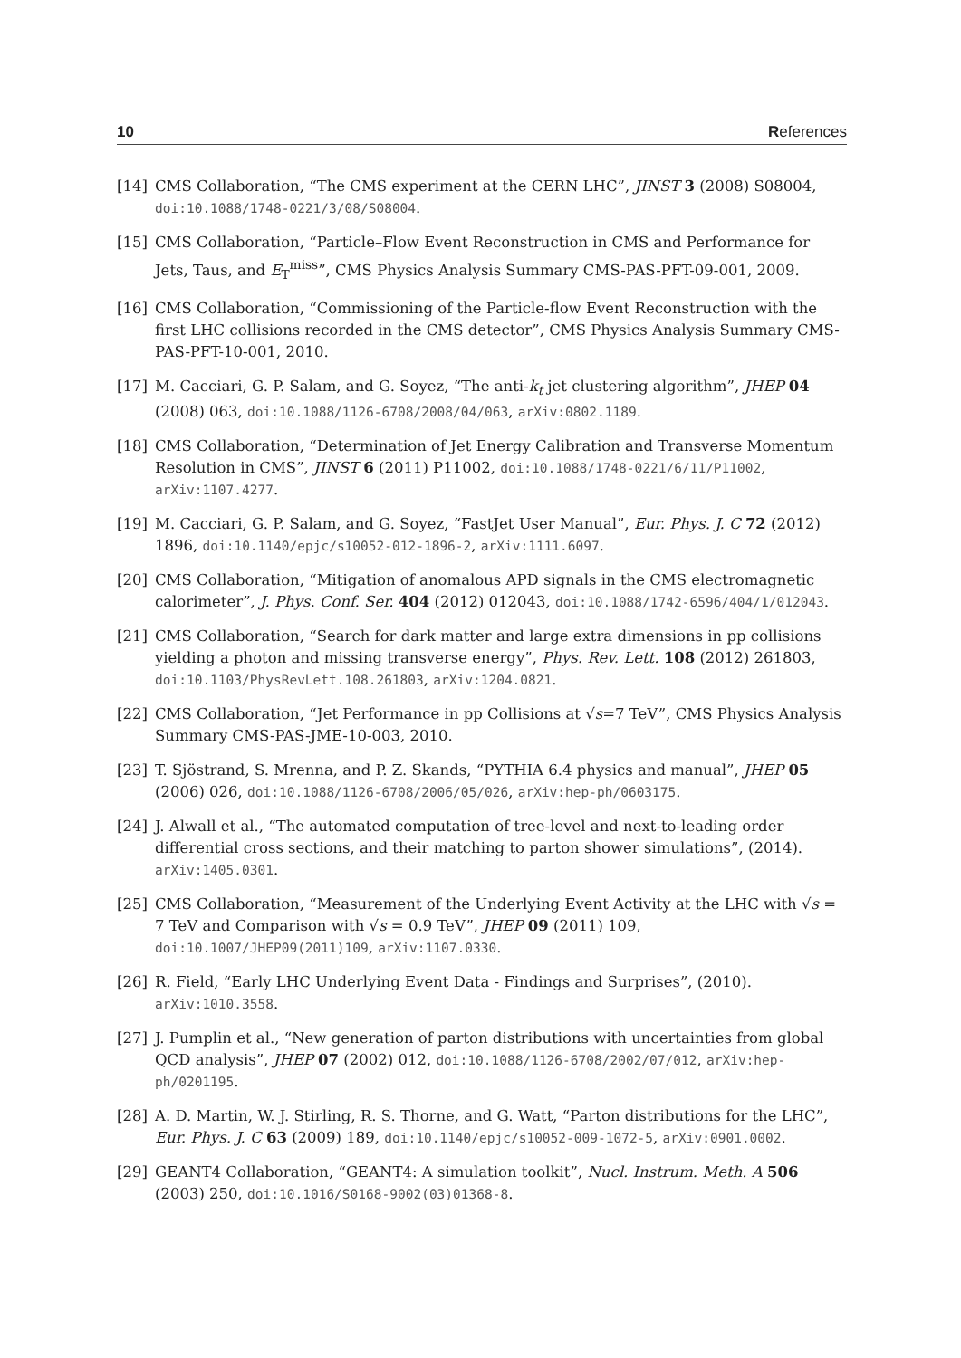10 References
[14] CMS Collaboration, “The CMS experiment at the CERN LHC”, JINST 3 (2008) S08004, doi:10.1088/1748-0221/3/08/S08004.
[15] CMS Collaboration, “Particle–Flow Event Reconstruction in CMS and Performance for Jets, Taus, and E<sub>T</sub><sup>miss</sup>”, CMS Physics Analysis Summary CMS-PAS-PFT-09-001, 2009.
[16] CMS Collaboration, “Commissioning of the Particle-flow Event Reconstruction with the first LHC collisions recorded in the CMS detector”, CMS Physics Analysis Summary CMS-PAS-PFT-10-001, 2010.
[17] M. Cacciari, G. P. Salam, and G. Soyez, “The anti-k<sub>t</sub> jet clustering algorithm”, JHEP 04 (2008) 063, doi:10.1088/1126-6708/2008/04/063, arXiv:0802.1189.
[18] CMS Collaboration, “Determination of Jet Energy Calibration and Transverse Momentum Resolution in CMS”, JINST 6 (2011) P11002, doi:10.1088/1748-0221/6/11/P11002, arXiv:1107.4277.
[19] M. Cacciari, G. P. Salam, and G. Soyez, “FastJet User Manual”, Eur. Phys. J. C 72 (2012) 1896, doi:10.1140/epjc/s10052-012-1896-2, arXiv:1111.6097.
[20] CMS Collaboration, “Mitigation of anomalous APD signals in the CMS electromagnetic calorimeter”, J. Phys. Conf. Ser. 404 (2012) 012043, doi:10.1088/1742-6596/404/1/012043.
[21] CMS Collaboration, “Search for dark matter and large extra dimensions in pp collisions yielding a photon and missing transverse energy”, Phys. Rev. Lett. 108 (2012) 261803, doi:10.1103/PhysRevLett.108.261803, arXiv:1204.0821.
[22] CMS Collaboration, “Jet Performance in pp Collisions at √s=7 TeV”, CMS Physics Analysis Summary CMS-PAS-JME-10-003, 2010.
[23] T. Sjöstrand, S. Mrenna, and P. Z. Skands, “PYTHIA 6.4 physics and manual”, JHEP 05 (2006) 026, doi:10.1088/1126-6708/2006/05/026, arXiv:hep-ph/0603175.
[24] J. Alwall et al., “The automated computation of tree-level and next-to-leading order differential cross sections, and their matching to parton shower simulations”, (2014). arXiv:1405.0301.
[25] CMS Collaboration, “Measurement of the Underlying Event Activity at the LHC with √s = 7 TeV and Comparison with √s = 0.9 TeV”, JHEP 09 (2011) 109, doi:10.1007/JHEP09(2011)109, arXiv:1107.0330.
[26] R. Field, “Early LHC Underlying Event Data - Findings and Surprises”, (2010). arXiv:1010.3558.
[27] J. Pumplin et al., “New generation of parton distributions with uncertainties from global QCD analysis”, JHEP 07 (2002) 012, doi:10.1088/1126-6708/2002/07/012, arXiv:hep-ph/0201195.
[28] A. D. Martin, W. J. Stirling, R. S. Thorne, and G. Watt, “Parton distributions for the LHC”, Eur. Phys. J. C 63 (2009) 189, doi:10.1140/epjc/s10052-009-1072-5, arXiv:0901.0002.
[29] GEANT4 Collaboration, “GEANT4: A simulation toolkit”, Nucl. Instrum. Meth. A 506 (2003) 250, doi:10.1016/S0168-9002(03)01368-8.